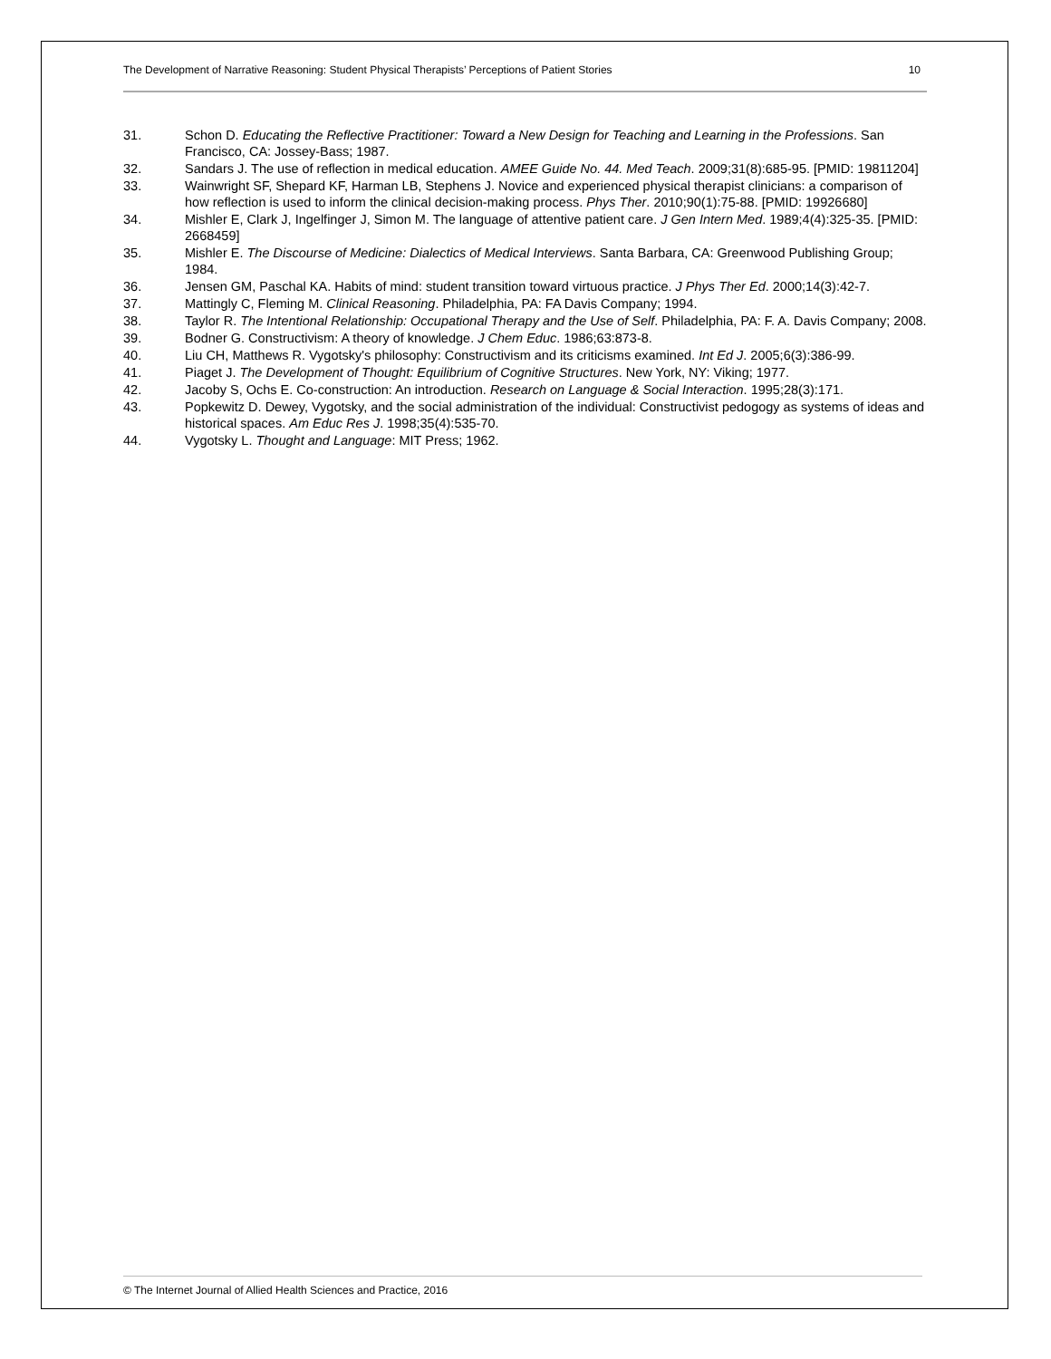The Development of Narrative Reasoning: Student Physical Therapists’ Perceptions of Patient Stories 10
31. Schon D. Educating the Reflective Practitioner: Toward a New Design for Teaching and Learning in the Professions. San Francisco, CA: Jossey-Bass; 1987.
32. Sandars J. The use of reflection in medical education. AMEE Guide No. 44. Med Teach. 2009;31(8):685-95. [PMID: 19811204]
33. Wainwright SF, Shepard KF, Harman LB, Stephens J. Novice and experienced physical therapist clinicians: a comparison of how reflection is used to inform the clinical decision-making process. Phys Ther. 2010;90(1):75-88. [PMID: 19926680]
34. Mishler E, Clark J, Ingelfinger J, Simon M. The language of attentive patient care. J Gen Intern Med. 1989;4(4):325-35. [PMID: 2668459]
35. Mishler E. The Discourse of Medicine: Dialectics of Medical Interviews. Santa Barbara, CA: Greenwood Publishing Group; 1984.
36. Jensen GM, Paschal KA. Habits of mind: student transition toward virtuous practice. J Phys Ther Ed. 2000;14(3):42-7.
37. Mattingly C, Fleming M. Clinical Reasoning. Philadelphia, PA: FA Davis Company; 1994.
38. Taylor R. The Intentional Relationship: Occupational Therapy and the Use of Self. Philadelphia, PA: F. A. Davis Company; 2008.
39. Bodner G. Constructivism: A theory of knowledge. J Chem Educ. 1986;63:873-8.
40. Liu CH, Matthews R. Vygotsky's philosophy: Constructivism and its criticisms examined. Int Ed J. 2005;6(3):386-99.
41. Piaget J. The Development of Thought: Equilibrium of Cognitive Structures. New York, NY: Viking; 1977.
42. Jacoby S, Ochs E. Co-construction: An introduction. Research on Language & Social Interaction. 1995;28(3):171.
43. Popkewitz D. Dewey, Vygotsky, and the social administration of the individual: Constructivist pedogogy as systems of ideas and historical spaces. Am Educ Res J. 1998;35(4):535-70.
44. Vygotsky L. Thought and Language: MIT Press; 1962.
© The Internet Journal of Allied Health Sciences and Practice, 2016